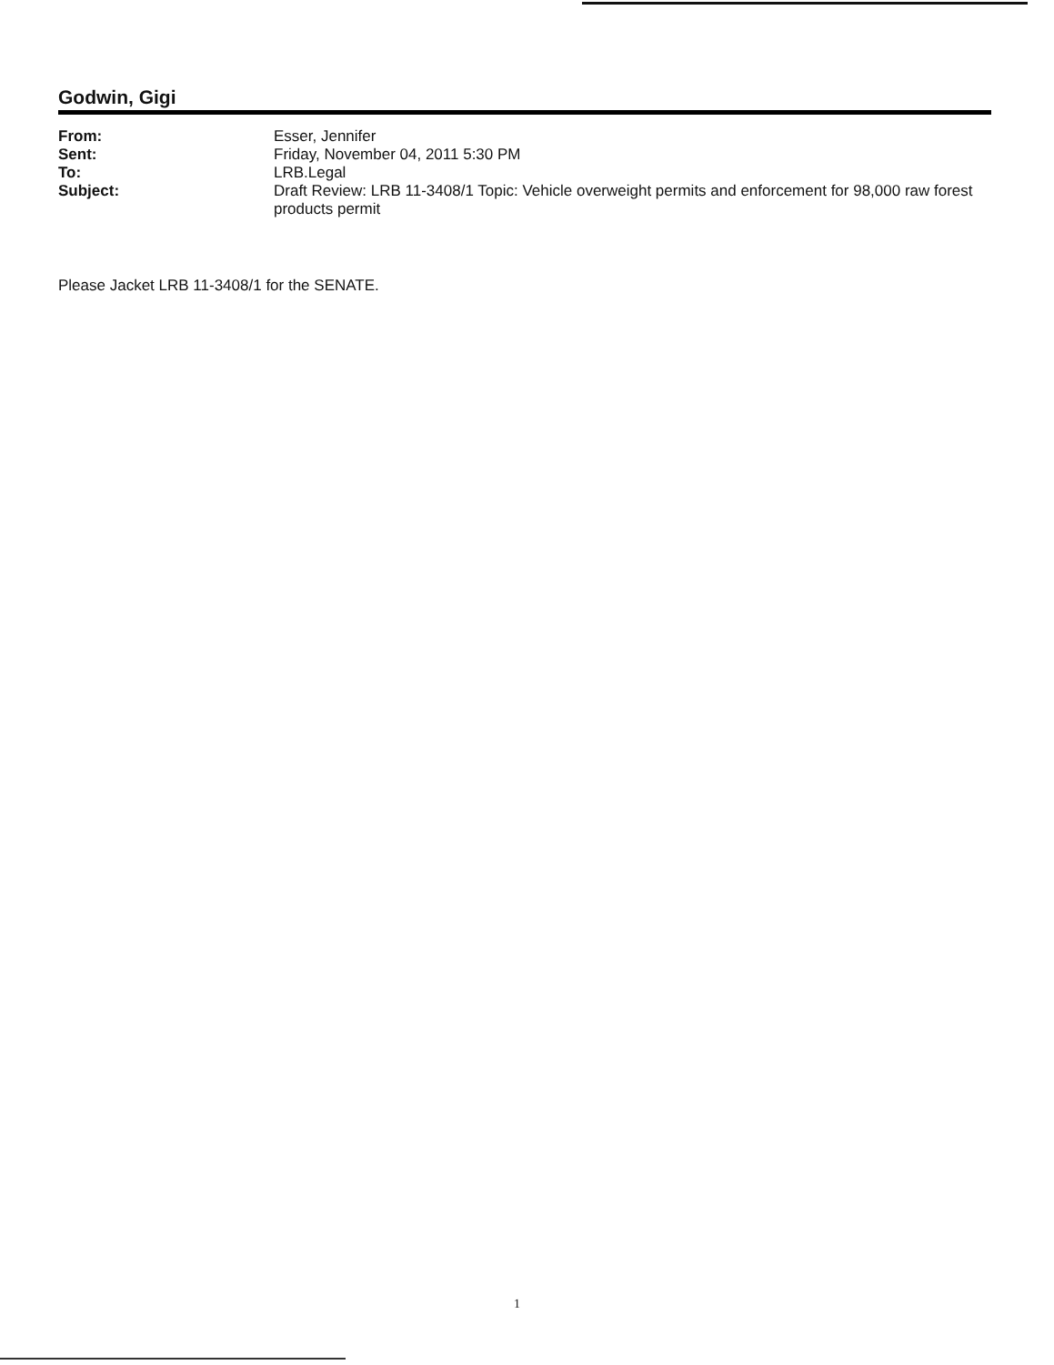Godwin, Gigi
| From: | Esser, Jennifer |
| Sent: | Friday, November 04, 2011 5:30 PM |
| To: | LRB.Legal |
| Subject: | Draft Review: LRB 11-3408/1 Topic: Vehicle overweight permits and enforcement for 98,000 raw forest products permit |
Please Jacket LRB 11-3408/1 for the SENATE.
1